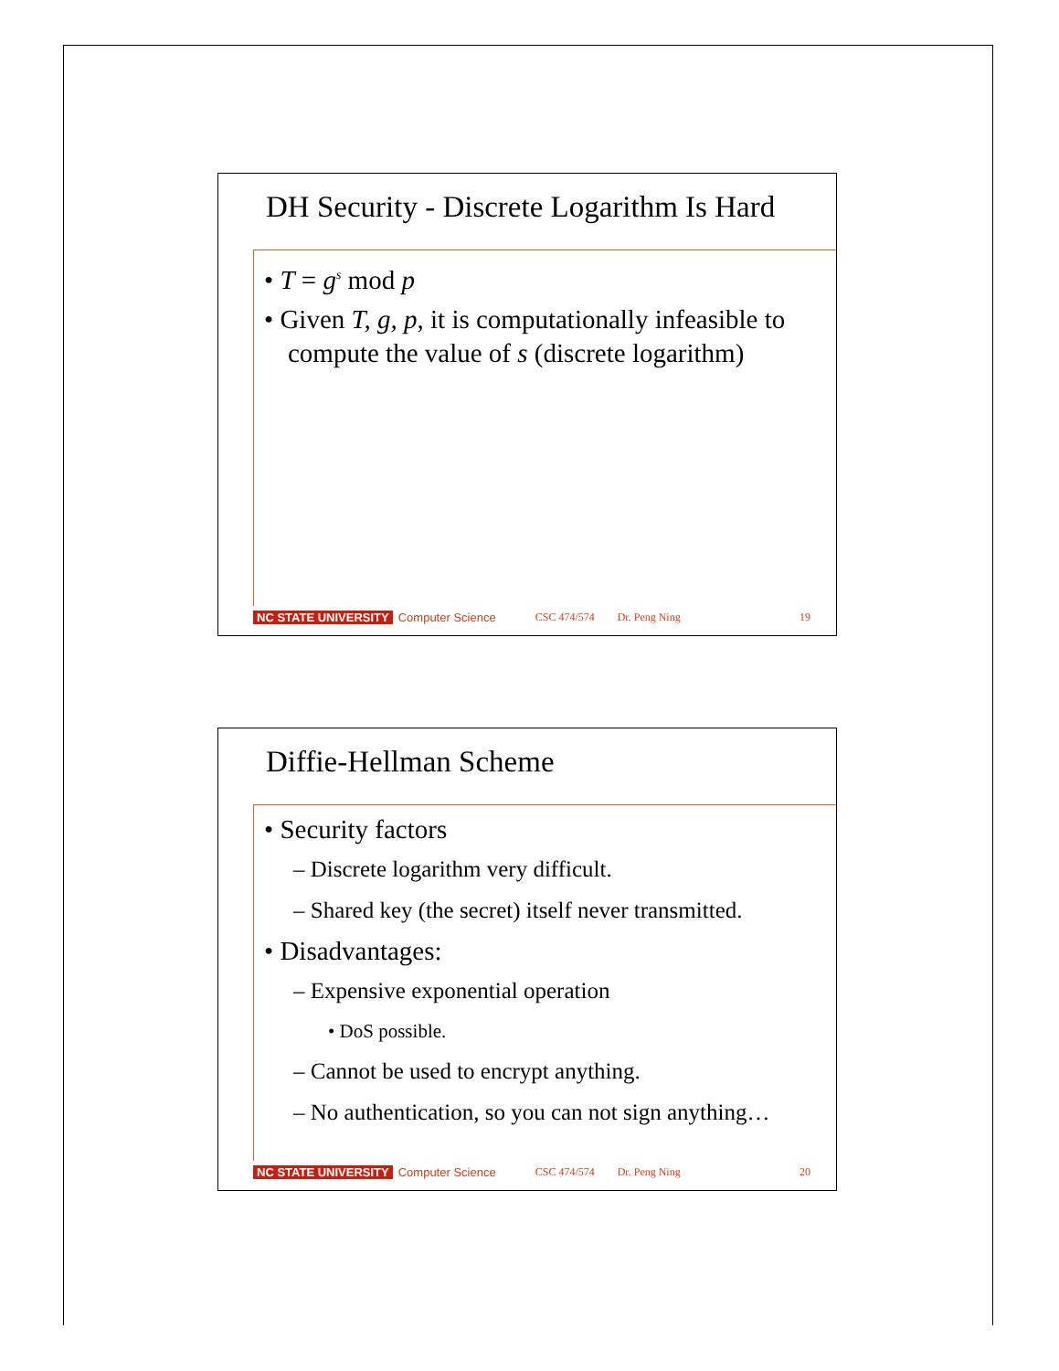DH Security - Discrete Logarithm Is Hard
• T = g<sup>s</sup> mod p
• Given T, g, p, it is computationally infeasible to compute the value of s (discrete logarithm)
NC STATE UNIVERSITY Computer Science CSC 474/574 Dr. Peng Ning 19
Diffie-Hellman Scheme
• Security factors
– Discrete logarithm very difficult.
– Shared key (the secret) itself never transmitted.
• Disadvantages:
– Expensive exponential operation
• DoS possible.
– Cannot be used to encrypt anything.
– No authentication, so you can not sign anything…
NC STATE UNIVERSITY Computer Science CSC 474/574 Dr. Peng Ning 20